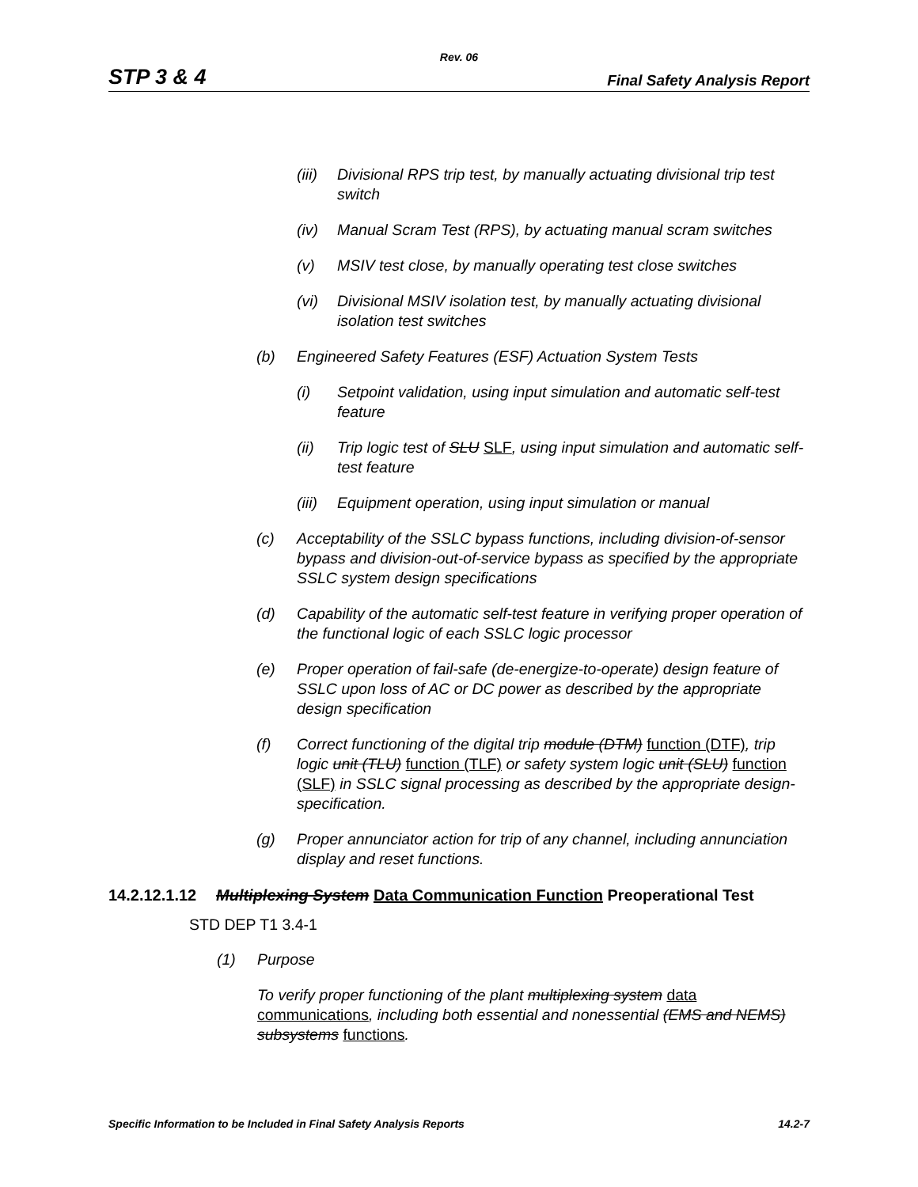Rev. 06
STP 3 & 4 Final Safety Analysis Report
(iii) Divisional RPS trip test, by manually actuating divisional trip test switch
(iv) Manual Scram Test (RPS), by actuating manual scram switches
(v) MSIV test close, by manually operating test close switches
(vi) Divisional MSIV isolation test, by manually actuating divisional isolation test switches
(b) Engineered Safety Features (ESF) Actuation System Tests
(i) Setpoint validation, using input simulation and automatic self-test feature
(ii) Trip logic test of SLU SLF, using input simulation and automatic self-test feature
(iii) Equipment operation, using input simulation or manual
(c) Acceptability of the SSLC bypass functions, including division-of-sensor bypass and division-out-of-service bypass as specified by the appropriate SSLC system design specifications
(d) Capability of the automatic self-test feature in verifying proper operation of the functional logic of each SSLC logic processor
(e) Proper operation of fail-safe (de-energize-to-operate) design feature of SSLC upon loss of AC or DC power as described by the appropriate design specification
(f) Correct functioning of the digital trip module (DTM) function (DTF), trip logic unit (TLU) function (TLF) or safety system logic unit (SLU) function (SLF) in SSLC signal processing as described by the appropriate design-specification.
(g) Proper annunciator action for trip of any channel, including annunciation display and reset functions.
14.2.12.1.12 Multiplexing System Data Communication Function Preoperational Test
STD DEP T1 3.4-1
(1) Purpose
To verify proper functioning of the plant multiplexing system data communications, including both essential and nonessential (EMS and NEMS) subsystems functions.
Specific Information to be Included in Final Safety Analysis Reports 14.2-7